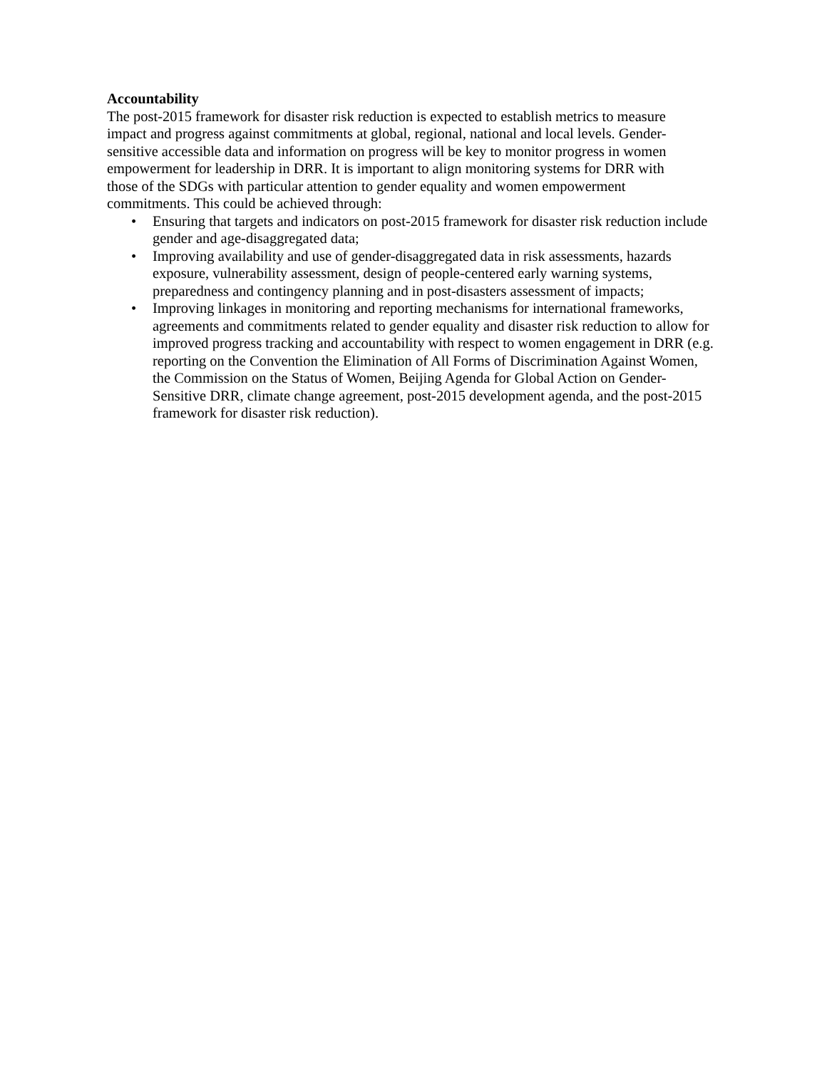Accountability
The post-2015 framework for disaster risk reduction is expected to establish metrics to measure impact and progress against commitments at global, regional, national and local levels. Gender-sensitive accessible data and information on progress will be key to monitor progress in women empowerment for leadership in DRR. It is important to align monitoring systems for DRR with those of the SDGs with particular attention to gender equality and women empowerment commitments. This could be achieved through:
• Ensuring that targets and indicators on post-2015 framework for disaster risk reduction include gender and age-disaggregated data;
• Improving availability and use of gender-disaggregated data in risk assessments, hazards exposure, vulnerability assessment, design of people-centered early warning systems, preparedness and contingency planning and in post-disasters assessment of impacts;
• Improving linkages in monitoring and reporting mechanisms for international frameworks, agreements and commitments related to gender equality and disaster risk reduction to allow for improved progress tracking and accountability with respect to women engagement in DRR (e.g. reporting on the Convention the Elimination of All Forms of Discrimination Against Women, the Commission on the Status of Women, Beijing Agenda for Global Action on Gender-Sensitive DRR, climate change agreement, post-2015 development agenda, and the post-2015 framework for disaster risk reduction).